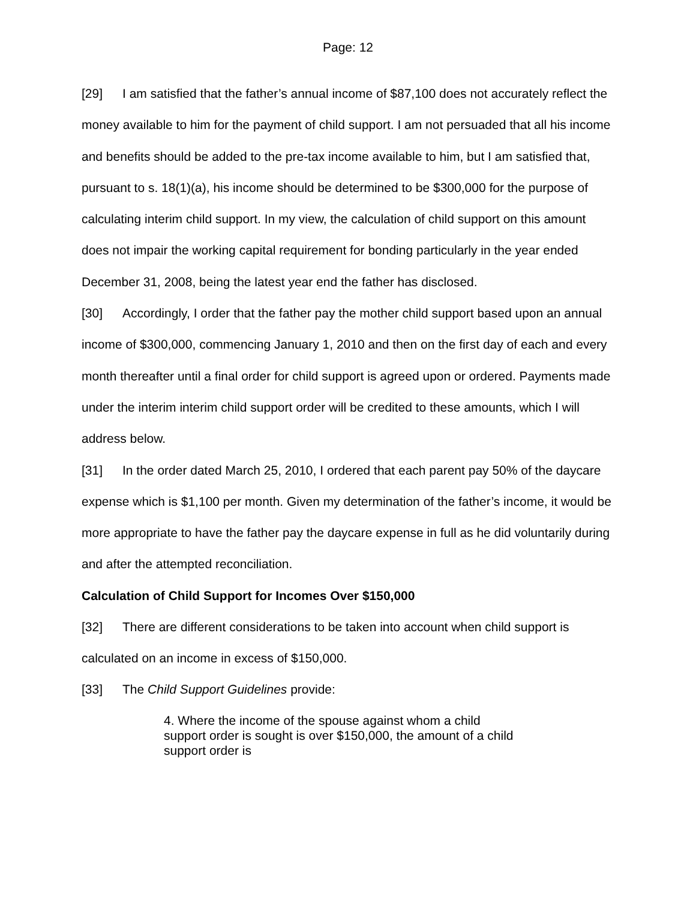Page: 12
[29] I am satisfied that the father’s annual income of $87,100 does not accurately reflect the money available to him for the payment of child support. I am not persuaded that all his income and benefits should be added to the pre-tax income available to him, but I am satisfied that, pursuant to s. 18(1)(a), his income should be determined to be $300,000 for the purpose of calculating interim child support. In my view, the calculation of child support on this amount does not impair the working capital requirement for bonding particularly in the year ended December 31, 2008, being the latest year end the father has disclosed.
[30] Accordingly, I order that the father pay the mother child support based upon an annual income of $300,000, commencing January 1, 2010 and then on the first day of each and every month thereafter until a final order for child support is agreed upon or ordered. Payments made under the interim interim child support order will be credited to these amounts, which I will address below.
[31] In the order dated March 25, 2010, I ordered that each parent pay 50% of the daycare expense which is $1,100 per month. Given my determination of the father’s income, it would be more appropriate to have the father pay the daycare expense in full as he did voluntarily during and after the attempted reconciliation.
Calculation of Child Support for Incomes Over $150,000
[32] There are different considerations to be taken into account when child support is calculated on an income in excess of $150,000.
[33] The Child Support Guidelines provide:
4. Where the income of the spouse against whom a child support order is sought is over $150,000, the amount of a child support order is